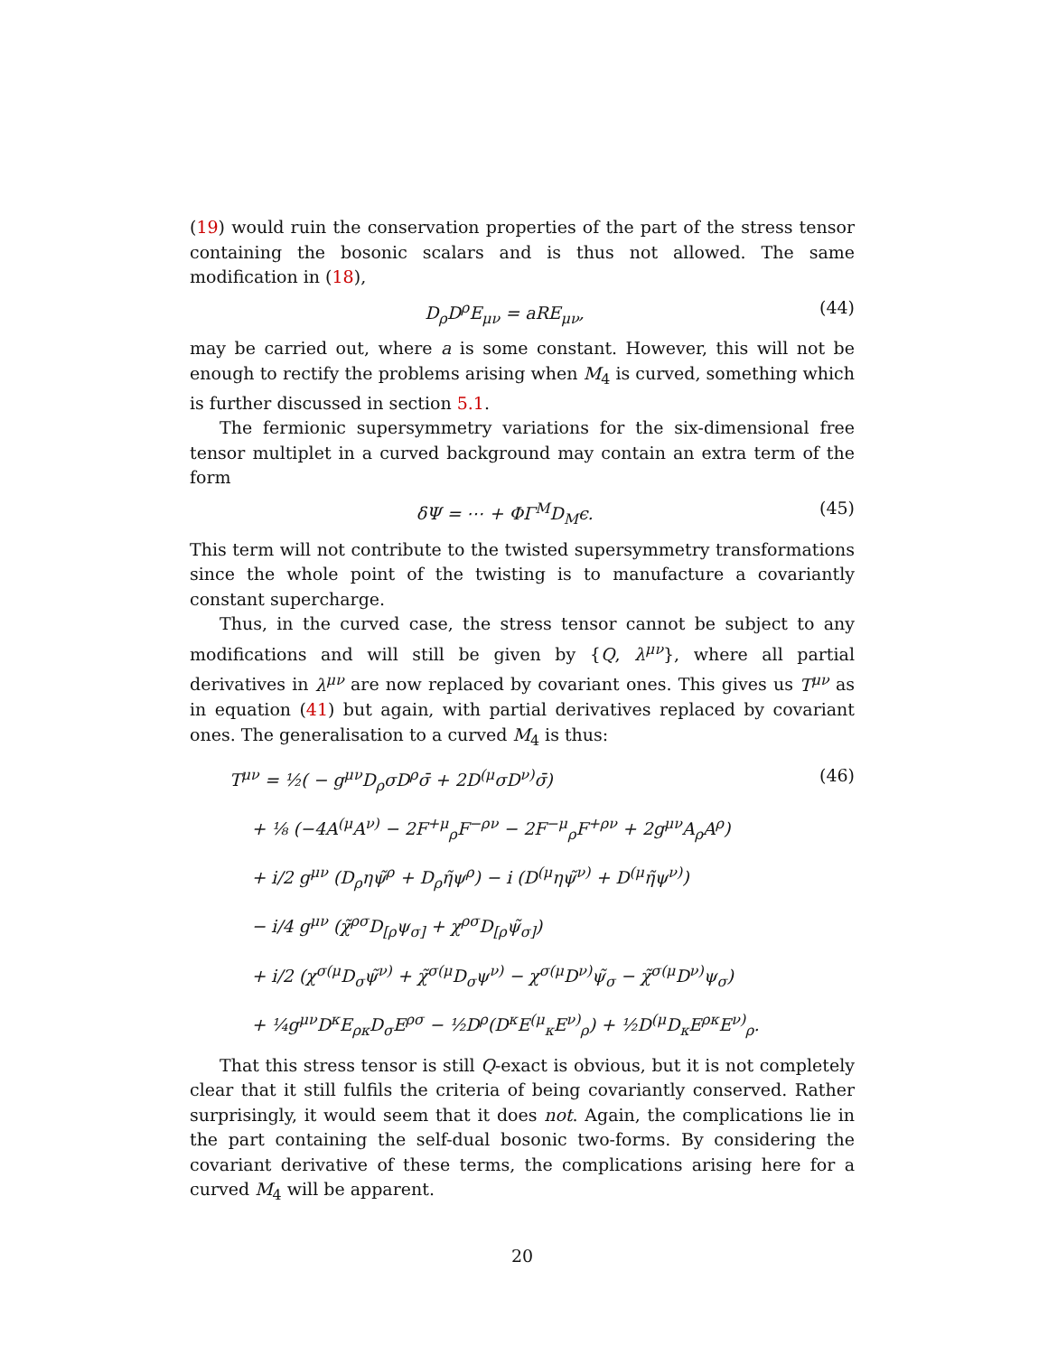(19) would ruin the conservation properties of the part of the stress tensor containing the bosonic scalars and is thus not allowed. The same modification in (18),
D<sub>ρ</sub>D<sup>ρ</sup>E<sub>μν</sub> = aRE<sub>μν</sub>, (44)
may be carried out, where a is some constant. However, this will not be enough to rectify the problems arising when M<sub>4</sub> is curved, something which is further discussed in section 5.1.
The fermionic supersymmetry variations for the six-dimensional free tensor multiplet in a curved background may contain an extra term of the form
δΨ = ⋯ + ΦΓ<sup>M</sup>D<sub>M</sub>ϵ. (45)
This term will not contribute to the twisted supersymmetry transformations since the whole point of the twisting is to manufacture a covariantly constant supercharge.
Thus, in the curved case, the stress tensor cannot be subject to any modifications and will still be given by {Q, λ<sup>μν</sup>}, where all partial derivatives in λ<sup>μν</sup> are now replaced by covariant ones. This gives us T<sup>μν</sup> as in equation (41) but again, with partial derivatives replaced by covariant ones. The generalisation to a curved M<sub>4</sub> is thus:
T<sup>μν</sup> = ½( − g<sup>μν</sup>D<sub>ρ</sub>σD<sup>ρ</sup>σ̄ + 2D<sup>(μ</sup>σD<sup>ν)</sup>σ̄) (46)
+ ⅛ (−4A<sup>(μ</sup>A<sup>ν)</sup> − 2F<sup>+μ</sup><sub>ρ</sub>F<sup>−ρν</sup> − 2F<sup>−μ</sup><sub>ρ</sub>F<sup>+ρν</sup> + 2g<sup>μν</sup>A<sub>ρ</sub>A<sup>ρ</sup>)
+ i/2 g<sup>μν</sup> (D<sub>ρ</sub>ηψ̃<sup>ρ</sup> + D<sub>ρ</sub>η̃ψ<sup>ρ</sup>) − i (D<sup>(μ</sup>ηψ̃<sup>ν)</sup> + D<sup>(μ</sup>η̃ψ<sup>ν)</sup>)
− i/4 g<sup>μν</sup> (χ̃<sup>ρσ</sup>D<sub>[ρ</sub>ψ<sub>σ]</sub> + χ<sup>ρσ</sup>D<sub>[ρ</sub>ψ̃<sub>σ]</sub>)
+ i/2 (χ<sup>σ(μ</sup>D<sub>σ</sub>ψ̃<sup>ν)</sup> + χ̃<sup>σ(μ</sup>D<sub>σ</sub>ψ<sup>ν)</sup> − χ<sup>σ(μ</sup>D<sup>ν)</sup>ψ̃<sub>σ</sub> − χ̃<sup>σ(μ</sup>D<sup>ν)</sup>ψ<sub>σ</sub>)
+ ¼g<sup>μν</sup>D<sup>κ</sup>E<sub>ρκ</sub>D<sub>σ</sub>E<sup>ρσ</sup> − ½D<sup>ρ</sup>(D<sup>κ</sup>E<sup>(μ</sup><sub>κ</sub>E<sup>ν)</sup><sub>ρ</sub>) + ½D<sup>(μ</sup>D<sub>κ</sub>E<sup>ρκ</sup>E<sup>ν)</sup><sub>ρ</sub>.
That this stress tensor is still Q-exact is obvious, but it is not completely clear that it still fulfils the criteria of being covariantly conserved. Rather surprisingly, it would seem that it does not. Again, the complications lie in the part containing the self-dual bosonic two-forms. By considering the covariant derivative of these terms, the complications arising here for a curved M<sub>4</sub> will be apparent.
20